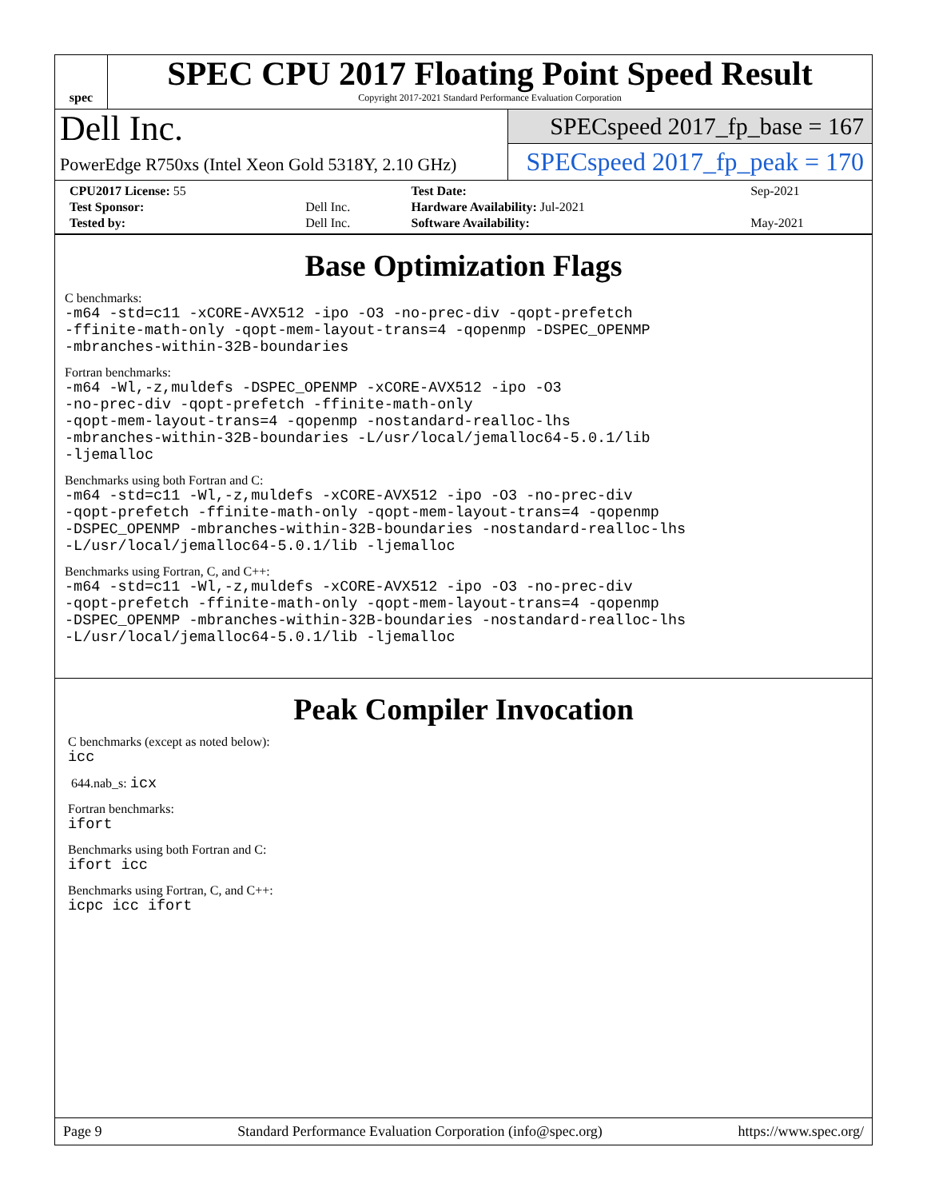spec
SPEC CPU 2017 Floating Point Speed Result
Copyright 2017-2021 Standard Performance Evaluation Corporation
Dell Inc.
PowerEdge R750xs (Intel Xeon Gold 5318Y, 2.10 GHz)
SPECspeed 2017_fp_base = 167
SPECspeed 2017_fp_peak = 170
| CPU2017 License: 55 | | Test Date: | Sep-2021 |
| Test Sponsor: | Dell Inc. | Hardware Availability: Jul-2021 | |
| Tested by: | Dell Inc. | Software Availability: | May-2021 |
Base Optimization Flags
C benchmarks:
-m64 -std=c11 -xCORE-AVX512 -ipo -O3 -no-prec-div -qopt-prefetch
-ffinite-math-only -qopt-mem-layout-trans=4 -qopenmp -DSPEC_OPENMP
-mbranches-within-32B-boundaries
Fortran benchmarks:
-m64 -Wl,-z,muldefs -DSPEC_OPENMP -xCORE-AVX512 -ipo -O3
-no-prec-div -qopt-prefetch -ffinite-math-only
-qopt-mem-layout-trans=4 -qopenmp -nostandard-realloc-lhs
-mbranches-within-32B-boundaries -L/usr/local/jemalloc64-5.0.1/lib
-ljemalloc
Benchmarks using both Fortran and C:
-m64 -std=c11 -Wl,-z,muldefs -xCORE-AVX512 -ipo -O3 -no-prec-div
-qopt-prefetch -ffinite-math-only -qopt-mem-layout-trans=4 -qopenmp
-DSPEC_OPENMP -mbranches-within-32B-boundaries -nostandard-realloc-lhs
-L/usr/local/jemalloc64-5.0.1/lib -ljemalloc
Benchmarks using Fortran, C, and C++:
-m64 -std=c11 -Wl,-z,muldefs -xCORE-AVX512 -ipo -O3 -no-prec-div
-qopt-prefetch -ffinite-math-only -qopt-mem-layout-trans=4 -qopenmp
-DSPEC_OPENMP -mbranches-within-32B-boundaries -nostandard-realloc-lhs
-L/usr/local/jemalloc64-5.0.1/lib -ljemalloc
Peak Compiler Invocation
C benchmarks (except as noted below):
icc
644.nab_s: icx
Fortran benchmarks:
ifort
Benchmarks using both Fortran and C:
ifort icc
Benchmarks using Fortran, C, and C++:
icpc icc ifort
Page 9 Standard Performance Evaluation Corporation (info@spec.org) https://www.spec.org/